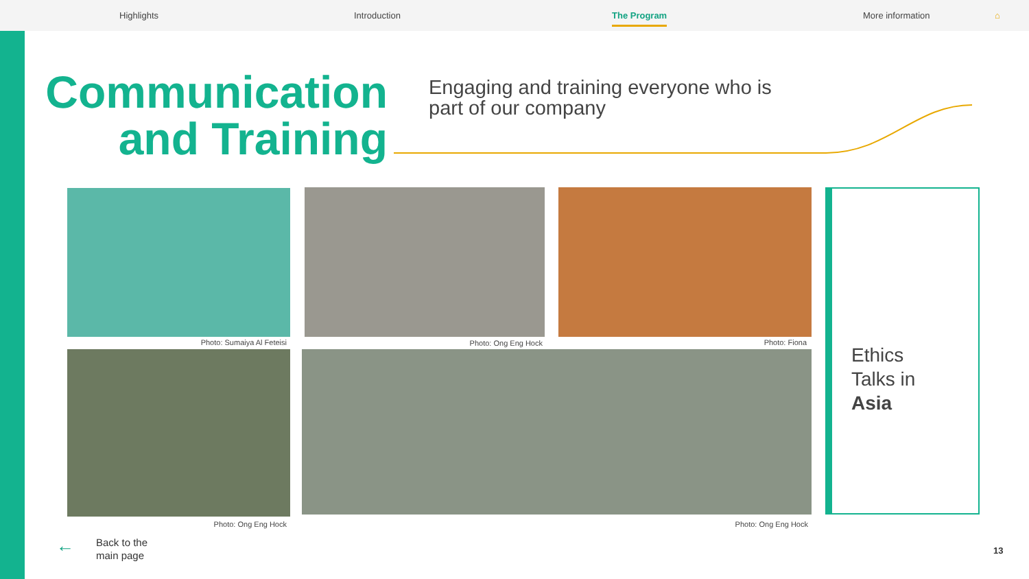Highlights Introduction The Program More information ⌂
Communication and Training
Engaging and training everyone who is
part of our company
Photo: Sumaiya Al Feteisi Photo: Ong Eng Hock Photo: Fiona
Photo: Ong Eng Hock Photo: Ong Eng Hock
Ethics
Talks in
Asia
←
Back to the
main page
13